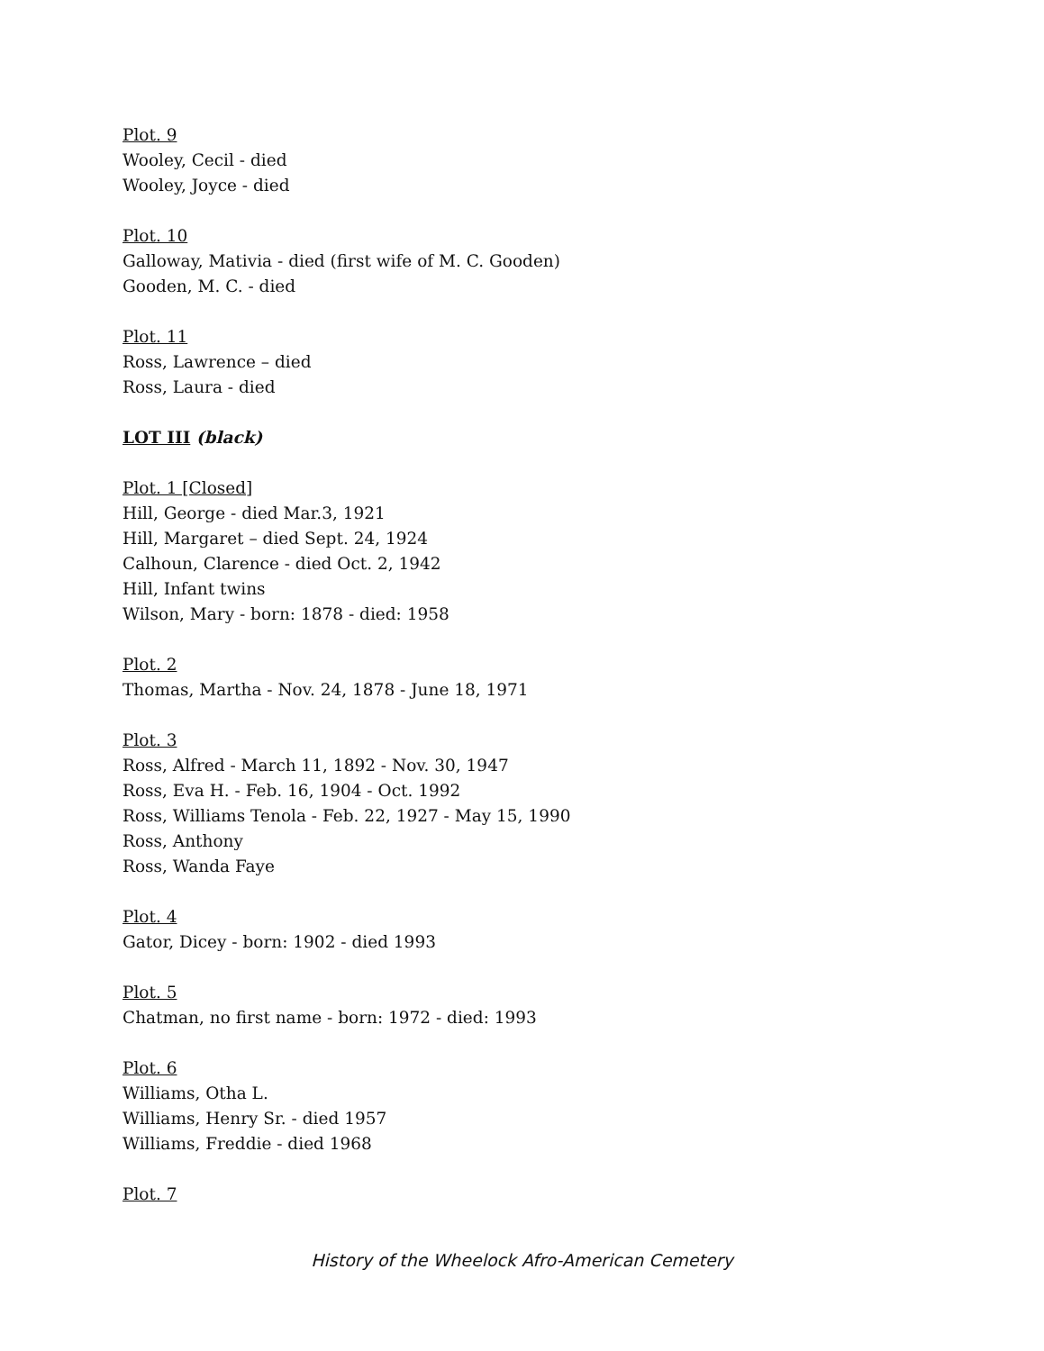Plot. 9
Wooley, Cecil - died
Wooley, Joyce - died
Plot. 10
Galloway, Mativia - died (first wife of M. C. Gooden)
Gooden, M. C. - died
Plot. 11
Ross, Lawrence – died
Ross, Laura - died
LOT III (black)
Plot. 1 [Closed]
Hill, George - died Mar.3, 1921
Hill, Margaret – died Sept. 24, 1924
Calhoun, Clarence - died Oct. 2, 1942
Hill, Infant twins
Wilson, Mary - born: 1878 - died: 1958
Plot. 2
Thomas, Martha - Nov. 24, 1878 - June 18, 1971
Plot. 3
Ross, Alfred - March 11, 1892 - Nov. 30, 1947
Ross, Eva H. - Feb. 16, 1904 - Oct. 1992
Ross, Williams Tenola - Feb. 22, 1927 - May 15, 1990
Ross, Anthony
Ross, Wanda Faye
Plot. 4
Gator, Dicey - born: 1902 - died 1993
Plot. 5
Chatman, no first name - born: 1972 - died: 1993
Plot. 6
Williams, Otha L.
Williams, Henry Sr. - died 1957
Williams, Freddie - died 1968
Plot. 7
History of the Wheelock Afro-American Cemetery